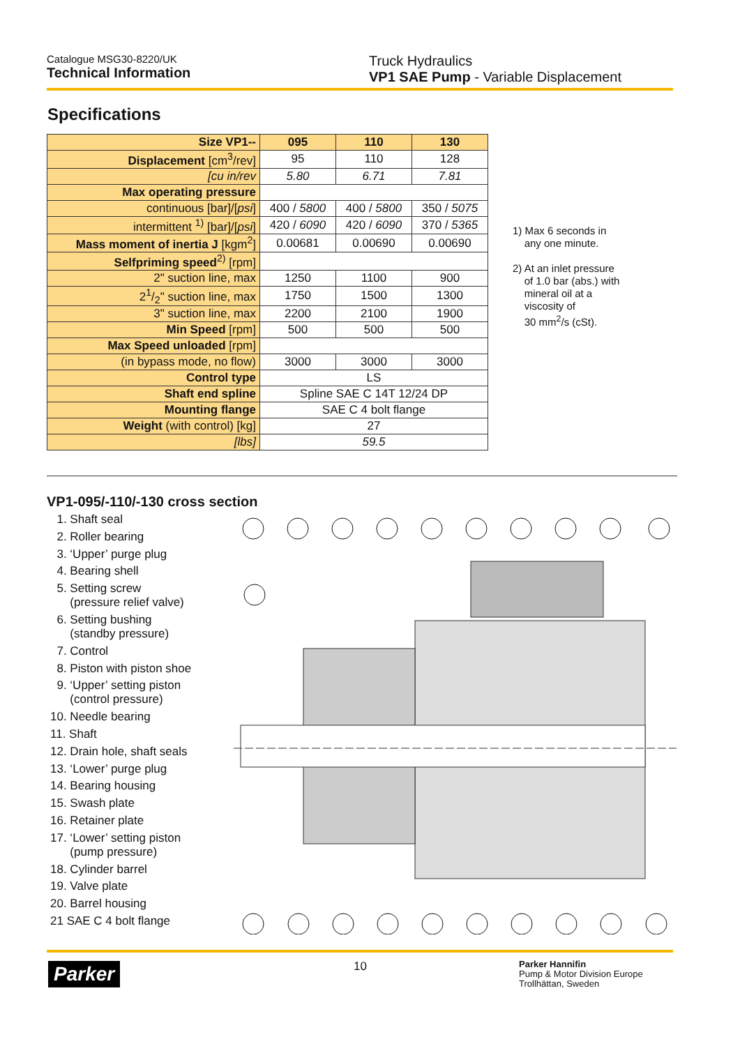Catalogue MSG30-8220/UK
Technical Information
Truck Hydraulics
VP1 SAE Pump - Variable Displacement
Specifications
| Size VP1-- | 095 | 110 | 130 |
| --- | --- | --- | --- |
| Displacement [cm<sup>3</sup>/rev] | 95 | 110 | 128 |
| [cu in/rev | 5.80 | 6.71 | 7.81 |
| Max operating pressure | | | |
| continuous [bar]/[ psi ] | 400 / 5800 | 400 / 5800 | 350 / 5075 |
| intermittent <sup>1)</sup> [bar]/[ psi ] | 420 / 6090 | 420 / 6090 | 370 / 5365 |
| Mass moment of inertia J [kgm<sup>2</sup>] | 0.00681 | 0.00690 | 0.00690 |
| Selfpriming speed<sup>2)</sup> [rpm] | | | |
| 2" suction line, max | 1250 | 1100 | 900 |
| 21/2" suction line, max | 1750 | 1500 | 1300 |
| 3" suction line, max | 2200 | 2100 | 1900 |
| Min Speed [rpm] | 500 | 500 | 500 |
| Max Speed unloaded [rpm] | | | |
| (in bypass mode, no flow) | 3000 | 3000 | 3000 |
| Control type | LS | | |
| Shaft end spline | Spline SAE C 14T 12/24 DP | | |
| Mounting flange | SAE C 4 bolt flange | | |
| Weight (with control) [kg] | 27 | | |
| [lbs] | 59.5 | | |
1) Max 6 seconds in
any one minute.
2) At an inlet pressure
of 1.0 bar (abs.) with
mineral oil at a
viscosity of
30 mm<sup>2</sup>/s (cSt).
VP1-095/-110/-130 cross section
1. Shaft seal
2. Roller bearing
3. ‘Upper’ purge plug
4. Bearing shell
5. Setting screw
(pressure relief valve)
6. Setting bushing
(standby pressure)
7. Control
8. Piston with piston shoe
9. ‘Upper’ setting piston
(control pressure)
10. Needle bearing
11. Shaft
12. Drain hole, shaft seals
13. ‘Lower’ purge plug
14. Bearing housing
15. Swash plate
16. Retainer plate
17. ‘Lower’ setting piston
(pump pressure)
18. Cylinder barrel
19. Valve plate
20. Barrel housing
21 SAE C 4 bolt flange
Parker 10
Parker Hannifin
Pump & Motor Division Europe
Trollhättan, Sweden